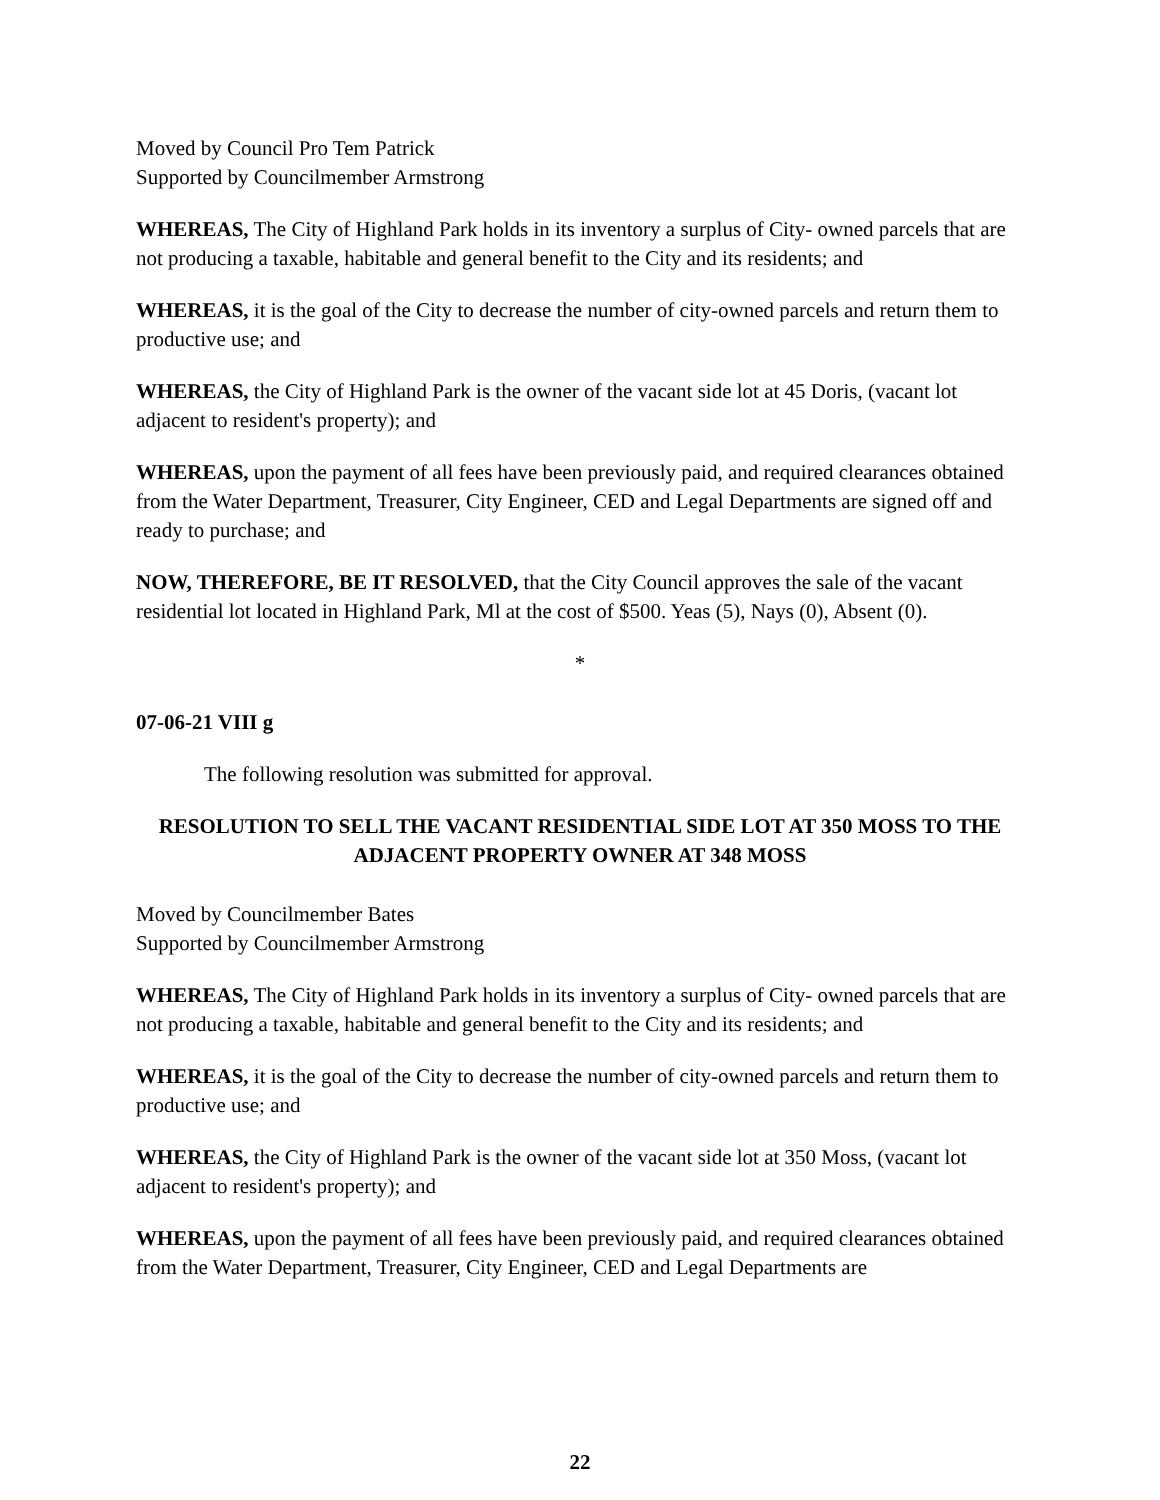Moved by Council Pro Tem Patrick
Supported by Councilmember Armstrong
WHEREAS, The City of Highland Park holds in its inventory a surplus of City- owned parcels that are not producing a taxable, habitable and general benefit to the City and its residents; and
WHEREAS, it is the goal of the City to decrease the number of city-owned parcels and return them to productive use; and
WHEREAS, the City of Highland Park is the owner of the vacant side lot at 45 Doris, (vacant lot adjacent to resident's property); and
WHEREAS, upon the payment of all fees have been previously paid, and required clearances obtained from the Water Department, Treasurer, City Engineer, CED and Legal Departments are signed off and ready to purchase; and
NOW, THEREFORE, BE IT RESOLVED, that the City Council approves the sale of the vacant residential lot located in Highland Park, Ml at the cost of $500. Yeas (5), Nays (0), Absent (0).
*
07-06-21 VIII g
The following resolution was submitted for approval.
RESOLUTION TO SELL THE VACANT RESIDENTIAL SIDE LOT AT 350 MOSS TO THE ADJACENT PROPERTY OWNER AT 348 MOSS
Moved by Councilmember Bates
Supported by Councilmember Armstrong
WHEREAS, The City of Highland Park holds in its inventory a surplus of City- owned parcels that are not producing a taxable, habitable and general benefit to the City and its residents; and
WHEREAS, it is the goal of the City to decrease the number of city-owned parcels and return them to productive use; and
WHEREAS, the City of Highland Park is the owner of the vacant side lot at 350 Moss, (vacant lot adjacent to resident's property); and
WHEREAS, upon the payment of all fees have been previously paid, and required clearances obtained from the Water Department, Treasurer, City Engineer, CED and Legal Departments are
22